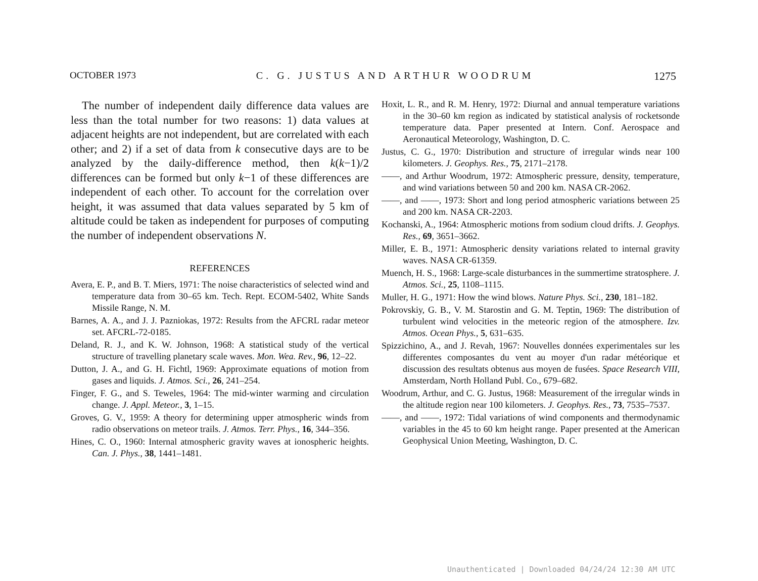OCTOBER 1973 C. G. JUSTUS AND ARTHUR WOODRUM 1275
The number of independent daily difference data values are less than the total number for two reasons: 1) data values at adjacent heights are not independent, but are correlated with each other; and 2) if a set of data from k consecutive days are to be analyzed by the daily-difference method, then k(k−1)/2 differences can be formed but only k−1 of these differences are independent of each other. To account for the correlation over height, it was assumed that data values separated by 5 km of altitude could be taken as independent for purposes of computing the number of independent observations N.
REFERENCES
Avera, E. P., and B. T. Miers, 1971: The noise characteristics of selected wind and temperature data from 30–65 km. Tech. Rept. ECOM-5402, White Sands Missile Range, N. M.
Barnes, A. A., and J. J. Pazniokas, 1972: Results from the AFCRL radar meteor set. AFCRL-72-0185.
Deland, R. J., and K. W. Johnson, 1968: A statistical study of the vertical structure of travelling planetary scale waves. Mon. Wea. Rev., 96, 12–22.
Dutton, J. A., and G. H. Fichtl, 1969: Approximate equations of motion from gases and liquids. J. Atmos. Sci., 26, 241–254.
Finger, F. G., and S. Teweles, 1964: The mid-winter warming and circulation change. J. Appl. Meteor., 3, 1–15.
Groves, G. V., 1959: A theory for determining upper atmospheric winds from radio observations on meteor trails. J. Atmos. Terr. Phys., 16, 344–356.
Hines, C. O., 1960: Internal atmospheric gravity waves at ionospheric heights. Can. J. Phys., 38, 1441–1481.
Hoxit, L. R., and R. M. Henry, 1972: Diurnal and annual temperature variations in the 30–60 km region as indicated by statistical analysis of rocketsonde temperature data. Paper presented at Intern. Conf. Aerospace and Aeronautical Meteorology, Washington, D. C.
Justus, C. G., 1970: Distribution and structure of irregular winds near 100 kilometers. J. Geophys. Res., 75, 2171–2178.
——, and Arthur Woodrum, 1972: Atmospheric pressure, density, temperature, and wind variations between 50 and 200 km. NASA CR-2062.
——, and ——, 1973: Short and long period atmospheric variations between 25 and 200 km. NASA CR-2203.
Kochanski, A., 1964: Atmospheric motions from sodium cloud drifts. J. Geophys. Res., 69, 3651–3662.
Miller, E. B., 1971: Atmospheric density variations related to internal gravity waves. NASA CR-61359.
Muench, H. S., 1968: Large-scale disturbances in the summertime stratosphere. J. Atmos. Sci., 25, 1108–1115.
Muller, H. G., 1971: How the wind blows. Nature Phys. Sci., 230, 181–182.
Pokrovskiy, G. B., V. M. Starostin and G. M. Teptin, 1969: The distribution of turbulent wind velocities in the meteoric region of the atmosphere. Izv. Atmos. Ocean Phys., 5, 631–635.
Spizzichino, A., and J. Revah, 1967: Nouvelles données experimentales sur les differentes composantes du vent au moyer d'un radar météorique et discussion des resultats obtenus aus moyen de fusées. Space Research VIII, Amsterdam, North Holland Publ. Co., 679–682.
Woodrum, Arthur, and C. G. Justus, 1968: Measurement of the irregular winds in the altitude region near 100 kilometers. J. Geophys. Res., 73, 7535–7537.
——, and ——, 1972: Tidal variations of wind components and thermodynamic variables in the 45 to 60 km height range. Paper presented at the American Geophysical Union Meeting, Washington, D. C.
Unauthenticated | Downloaded 04/24/24 12:30 AM UTC